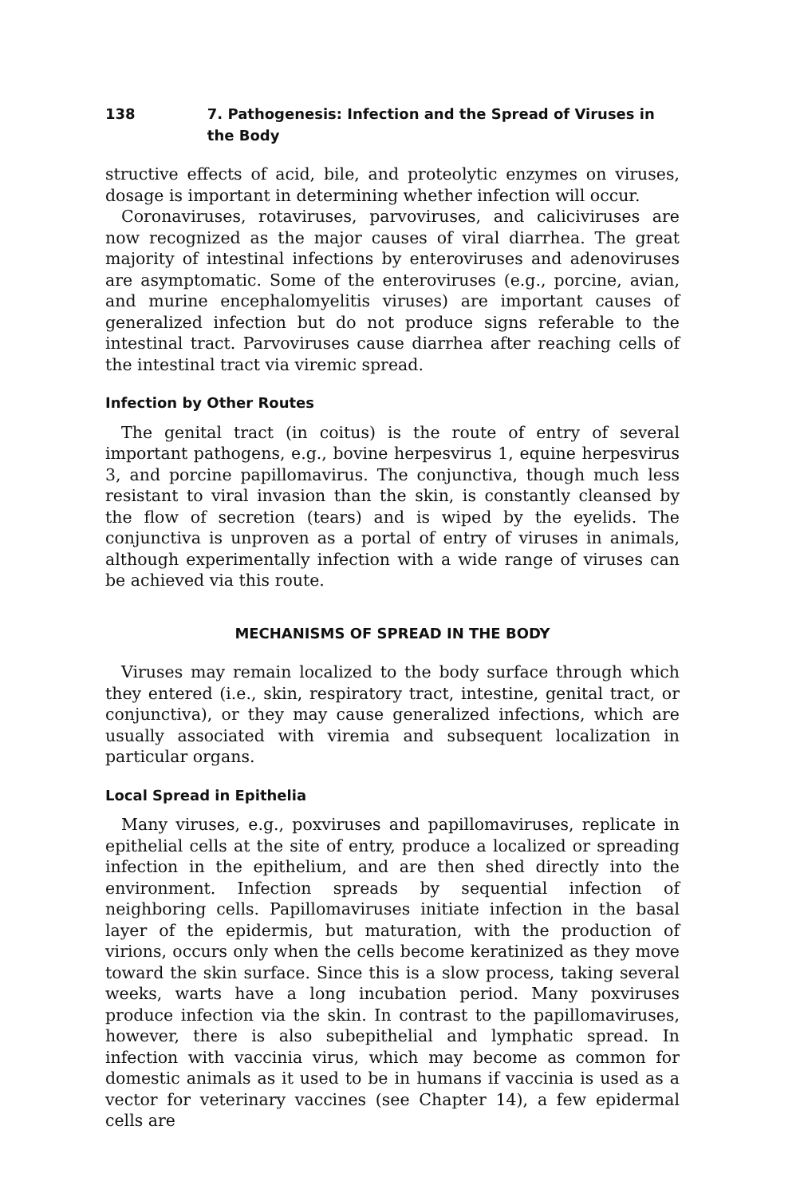138 7. Pathogenesis: Infection and the Spread of Viruses in the Body
structive effects of acid, bile, and proteolytic enzymes on viruses, dosage is important in determining whether infection will occur.
Coronaviruses, rotaviruses, parvoviruses, and caliciviruses are now recognized as the major causes of viral diarrhea. The great majority of intestinal infections by enteroviruses and adenoviruses are asymptomatic. Some of the enteroviruses (e.g., porcine, avian, and murine encephalomyelitis viruses) are important causes of generalized infection but do not produce signs referable to the intestinal tract. Parvoviruses cause diarrhea after reaching cells of the intestinal tract via viremic spread.
Infection by Other Routes
The genital tract (in coitus) is the route of entry of several important pathogens, e.g., bovine herpesvirus 1, equine herpesvirus 3, and porcine papillomavirus. The conjunctiva, though much less resistant to viral invasion than the skin, is constantly cleansed by the flow of secretion (tears) and is wiped by the eyelids. The conjunctiva is unproven as a portal of entry of viruses in animals, although experimentally infection with a wide range of viruses can be achieved via this route.
MECHANISMS OF SPREAD IN THE BODY
Viruses may remain localized to the body surface through which they entered (i.e., skin, respiratory tract, intestine, genital tract, or conjunctiva), or they may cause generalized infections, which are usually associated with viremia and subsequent localization in particular organs.
Local Spread in Epithelia
Many viruses, e.g., poxviruses and papillomaviruses, replicate in epithelial cells at the site of entry, produce a localized or spreading infection in the epithelium, and are then shed directly into the environment. Infection spreads by sequential infection of neighboring cells. Papillomaviruses initiate infection in the basal layer of the epidermis, but maturation, with the production of virions, occurs only when the cells become keratinized as they move toward the skin surface. Since this is a slow process, taking several weeks, warts have a long incubation period. Many poxviruses produce infection via the skin. In contrast to the papillomaviruses, however, there is also subepithelial and lymphatic spread. In infection with vaccinia virus, which may become as common for domestic animals as it used to be in humans if vaccinia is used as a vector for veterinary vaccines (see Chapter 14), a few epidermal cells are